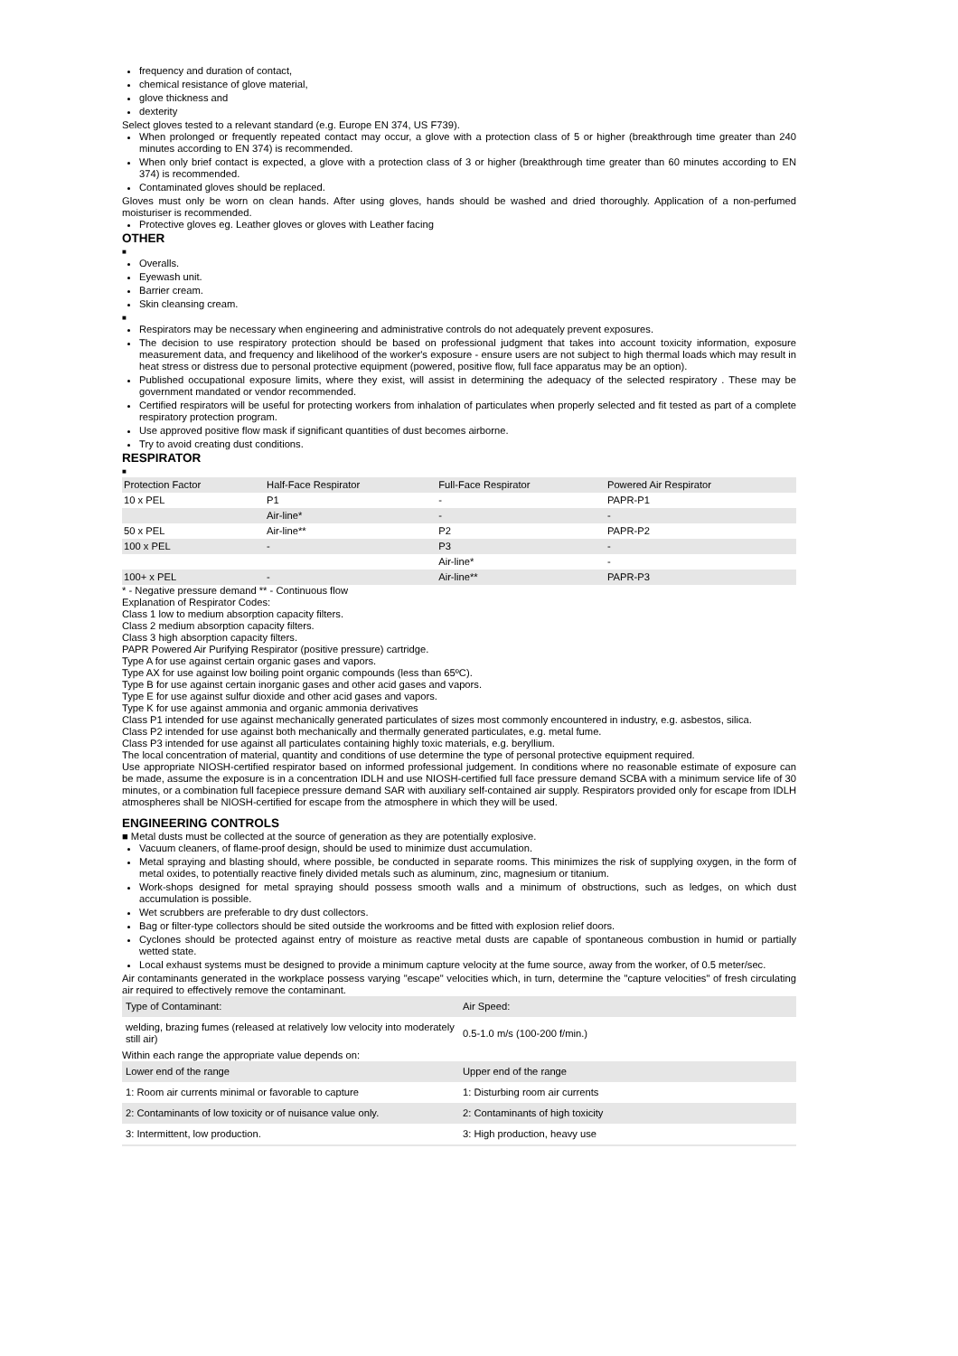frequency and duration of contact,
chemical resistance of glove material,
glove thickness and
dexterity
Select gloves tested to a relevant standard (e.g. Europe EN 374, US F739).
When prolonged or frequently repeated contact may occur, a glove with a protection class of 5 or higher (breakthrough time greater than 240 minutes according to EN 374) is recommended.
When only brief contact is expected, a glove with a protection class of 3 or higher (breakthrough time greater than 60 minutes according to EN 374) is recommended.
Contaminated gloves should be replaced.
Gloves must only be worn on clean hands. After using gloves, hands should be washed and dried thoroughly. Application of a non-perfumed moisturiser is recommended.
Protective gloves eg. Leather gloves or gloves with Leather facing
OTHER
■
Overalls.
Eyewash unit.
Barrier cream.
Skin cleansing cream.
■
Respirators may be necessary when engineering and administrative controls do not adequately prevent exposures.
The decision to use respiratory protection should be based on professional judgment that takes into account toxicity information, exposure measurement data, and frequency and likelihood of the worker's exposure - ensure users are not subject to high thermal loads which may result in heat stress or distress due to personal protective equipment (powered, positive flow, full face apparatus may be an option).
Published occupational exposure limits, where they exist, will assist in determining the adequacy of the selected respiratory . These may be government mandated or vendor recommended.
Certified respirators will be useful for protecting workers from inhalation of particulates when properly selected and fit tested as part of a complete respiratory protection program.
Use approved positive flow mask if significant quantities of dust becomes airborne.
Try to avoid creating dust conditions.
RESPIRATOR
■
| Protection Factor | Half-Face Respirator | Full-Face Respirator | Powered Air Respirator |
| 10 x PEL | P1 | - | PAPR-P1 |
| | Air-line* | - | - |
| 50 x PEL | Air-line** | P2 | PAPR-P2 |
| 100 x PEL | - | P3 | - |
| | | Air-line* | - |
| 100+ x PEL | - | Air-line** | PAPR-P3 |
* - Negative pressure demand ** - Continuous flow
Explanation of Respirator Codes:
Class 1 low to medium absorption capacity filters.
Class 2 medium absorption capacity filters.
Class 3 high absorption capacity filters.
PAPR Powered Air Purifying Respirator (positive pressure) cartridge.
Type A for use against certain organic gases and vapors.
Type AX for use against low boiling point organic compounds (less than 65ºC).
Type B for use against certain inorganic gases and other acid gases and vapors.
Type E for use against sulfur dioxide and other acid gases and vapors.
Type K for use against ammonia and organic ammonia derivatives
Class P1 intended for use against mechanically generated particulates of sizes most commonly encountered in industry, e.g. asbestos, silica.
Class P2 intended for use against both mechanically and thermally generated particulates, e.g. metal fume.
Class P3 intended for use against all particulates containing highly toxic materials, e.g. beryllium.
The local concentration of material, quantity and conditions of use determine the type of personal protective equipment required.
Use appropriate NIOSH-certified respirator based on informed professional judgement. In conditions where no reasonable estimate of exposure can be made, assume the exposure is in a concentration IDLH and use NIOSH-certified full face pressure demand SCBA with a minimum service life of 30 minutes, or a combination full facepiece pressure demand SAR with auxiliary self-contained air supply. Respirators provided only for escape from IDLH atmospheres shall be NIOSH-certified for escape from the atmosphere in which they will be used.
ENGINEERING CONTROLS
■ Metal dusts must be collected at the source of generation as they are potentially explosive.
Vacuum cleaners, of flame-proof design, should be used to minimize dust accumulation.
Metal spraying and blasting should, where possible, be conducted in separate rooms. This minimizes the risk of supplying oxygen, in the form of metal oxides, to potentially reactive finely divided metals such as aluminum, zinc, magnesium or titanium.
Work-shops designed for metal spraying should possess smooth walls and a minimum of obstructions, such as ledges, on which dust accumulation is possible.
Wet scrubbers are preferable to dry dust collectors.
Bag or filter-type collectors should be sited outside the workrooms and be fitted with explosion relief doors.
Cyclones should be protected against entry of moisture as reactive metal dusts are capable of spontaneous combustion in humid or partially wetted state.
Local exhaust systems must be designed to provide a minimum capture velocity at the fume source, away from the worker, of 0.5 meter/sec.
Air contaminants generated in the workplace possess varying "escape" velocities which, in turn, determine the "capture velocities" of fresh circulating air required to effectively remove the contaminant.
| Type of Contaminant: | Air Speed: |
| welding, brazing fumes (released at relatively low velocity into moderately still air) | 0.5-1.0 m/s (100-200 f/min.) |
Within each range the appropriate value depends on:
| Lower end of the range | Upper end of the range |
| 1: Room air currents minimal or favorable to capture | 1: Disturbing room air currents |
| 2: Contaminants of low toxicity or of nuisance value only. | 2: Contaminants of high toxicity |
| 3: Intermittent, low production. | 3: High production, heavy use |